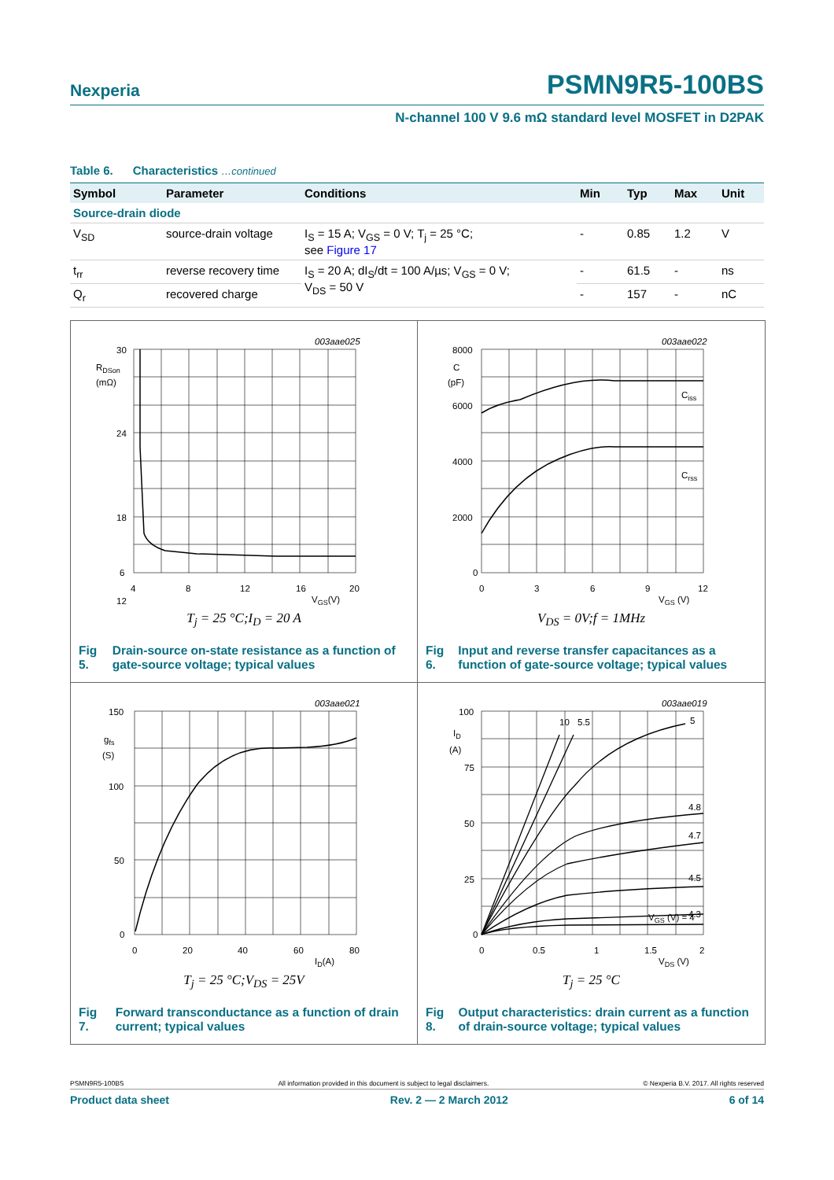Nexperia PSMN9R5-100BS
N-channel 100 V 9.6 mΩ standard level MOSFET in D2PAK
Table 6. Characteristics …continued
| Symbol | Parameter | Conditions | Min | Typ | Max | Unit |
| --- | --- | --- | --- | --- | --- | --- |
| Source-drain diode | | | | | | |
| V<sub>SD</sub> | source-drain voltage | I<sub>S</sub> = 15 A; V<sub>GS</sub> = 0 V; T<sub>j</sub> = 25 °C; see Figure 17 | - | 0.85 | 1.2 | V |
| t<sub>rr</sub> | reverse recovery time | I<sub>S</sub> = 20 A; dI<sub>S</sub>/dt = 100 A/µs; V<sub>GS</sub> = 0 V; V<sub>DS</sub> = 50 V | - | 61.5 | - | ns |
| Q<sub>r</sub> | recovered charge | | - | 157 | - | nC |
003aae025
30
24
18
12
RDSon
(mΩ)
6
4
8
12
16
20
VGS(V)
T<sub>j</sub> = 25 °C;I<sub>D</sub> = 20 A
Fig 5. Drain-source on-state resistance as a function of gate-source voltage; typical values
003aae022
8000
6000
4000
2000
0
C
(pF)
Ciss
Crss
0
3
6
9
12
VGS (V)
V<sub>DS</sub> = 0V;f = 1MHz
Fig 6. Input and reverse transfer capacitances as a function of gate-source voltage; typical values
003aae021
150
100
50
0
gfs
(S)
0
20
40
60
80
ID(A)
T<sub>j</sub> = 25 °C;V<sub>DS</sub> = 25V
Fig 7. Forward transconductance as a function of drain current; typical values
003aae019
100
75
50
25
0
ID
(A)
10
5.5
5
4.8
4.7
4.5
4.3
VGS (V) = 4
0
0.5
1
1.5
2
VDS (V)
T<sub>j</sub> = 25 °C
Fig 8. Output characteristics: drain current as a function of drain-source voltage; typical values
PSMN9R5-100BS All information provided in this document is subject to legal disclaimers. © Nexperia B.V. 2017. All rights reserved
Product data sheet Rev. 2 — 2 March 2012 6 of 14